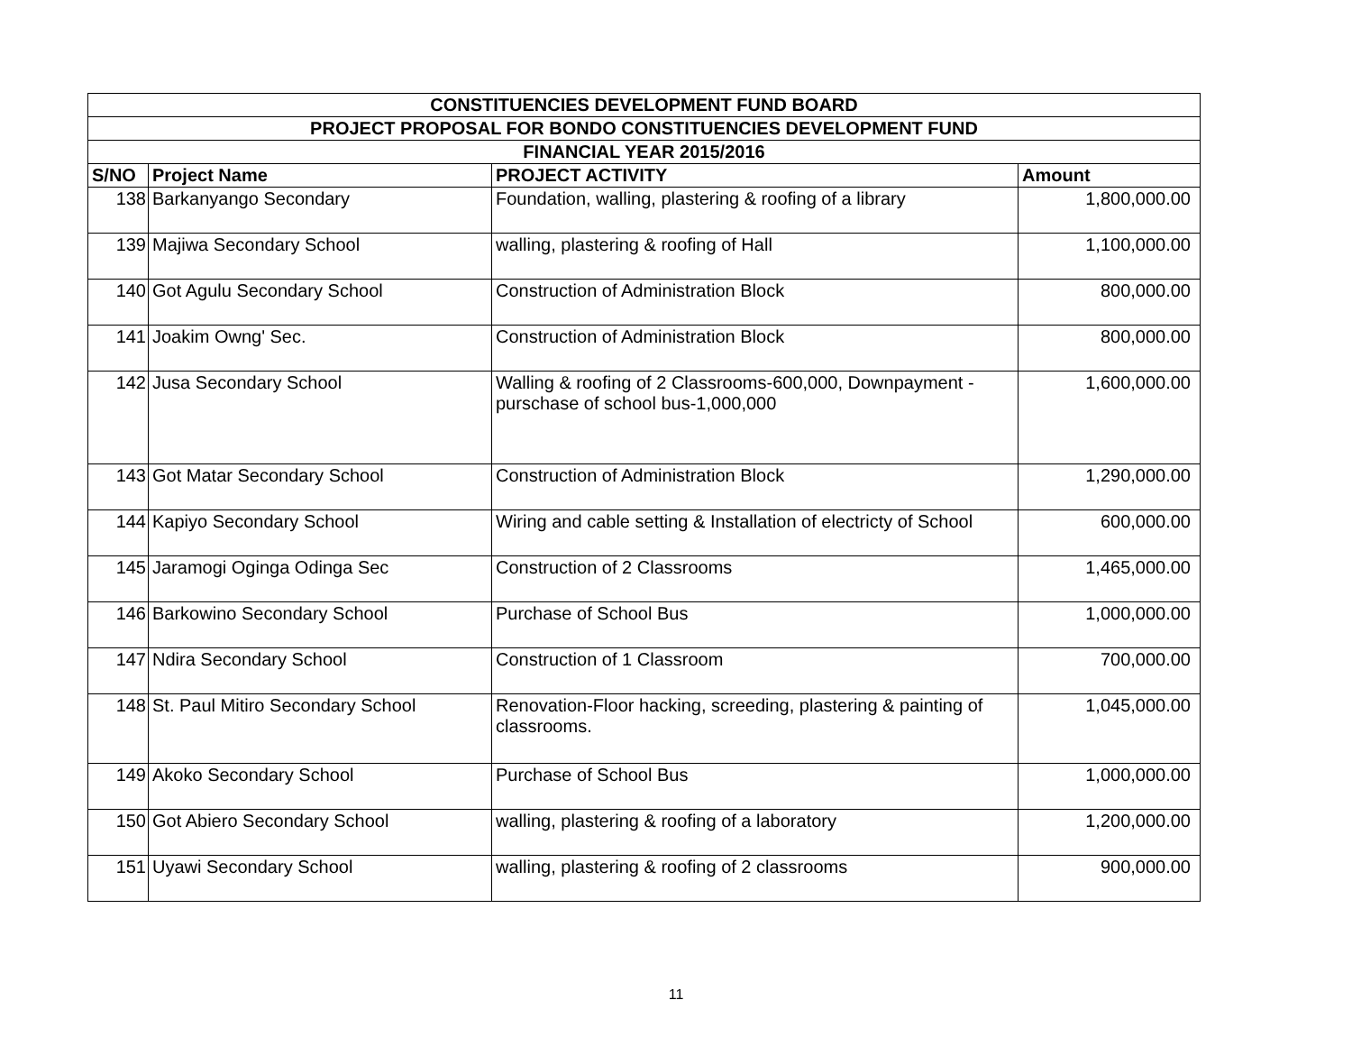| CONSTITUENCIES DEVELOPMENT FUND BOARD | | | |
| --- | --- | --- | --- |
| PROJECT PROPOSAL FOR BONDO CONSTITUENCIES DEVELOPMENT FUND | | | |
| FINANCIAL YEAR 2015/2016 | | | |
| S/NO | Project Name | PROJECT ACTIVITY | Amount |
| 138 | Barkanyango Secondary | Foundation, walling, plastering & roofing of a library | 1,800,000.00 |
| 139 | Majiwa Secondary School | walling, plastering & roofing of Hall | 1,100,000.00 |
| 140 | Got Agulu Secondary School | Construction of Administration Block | 800,000.00 |
| 141 | Joakim Owng' Sec. | Construction of Administration Block | 800,000.00 |
| 142 | Jusa Secondary School | Walling & roofing of 2 Classrooms-600,000, Downpayment - purschase of school bus-1,000,000 | 1,600,000.00 |
| 143 | Got Matar Secondary School | Construction of Administration Block | 1,290,000.00 |
| 144 | Kapiyo Secondary School | Wiring and cable setting & Installation of electricty of School | 600,000.00 |
| 145 | Jaramogi Oginga Odinga Sec | Construction of 2 Classrooms | 1,465,000.00 |
| 146 | Barkowino Secondary School | Purchase of School Bus | 1,000,000.00 |
| 147 | Ndira Secondary School | Construction of 1 Classroom | 700,000.00 |
| 148 | St. Paul Mitiro Secondary School | Renovation-Floor hacking, screeding, plastering & painting of classrooms. | 1,045,000.00 |
| 149 | Akoko Secondary School | Purchase of School Bus | 1,000,000.00 |
| 150 | Got Abiero Secondary School | walling, plastering & roofing of a laboratory | 1,200,000.00 |
| 151 | Uyawi Secondary School | walling, plastering & roofing of 2 classrooms | 900,000.00 |
11